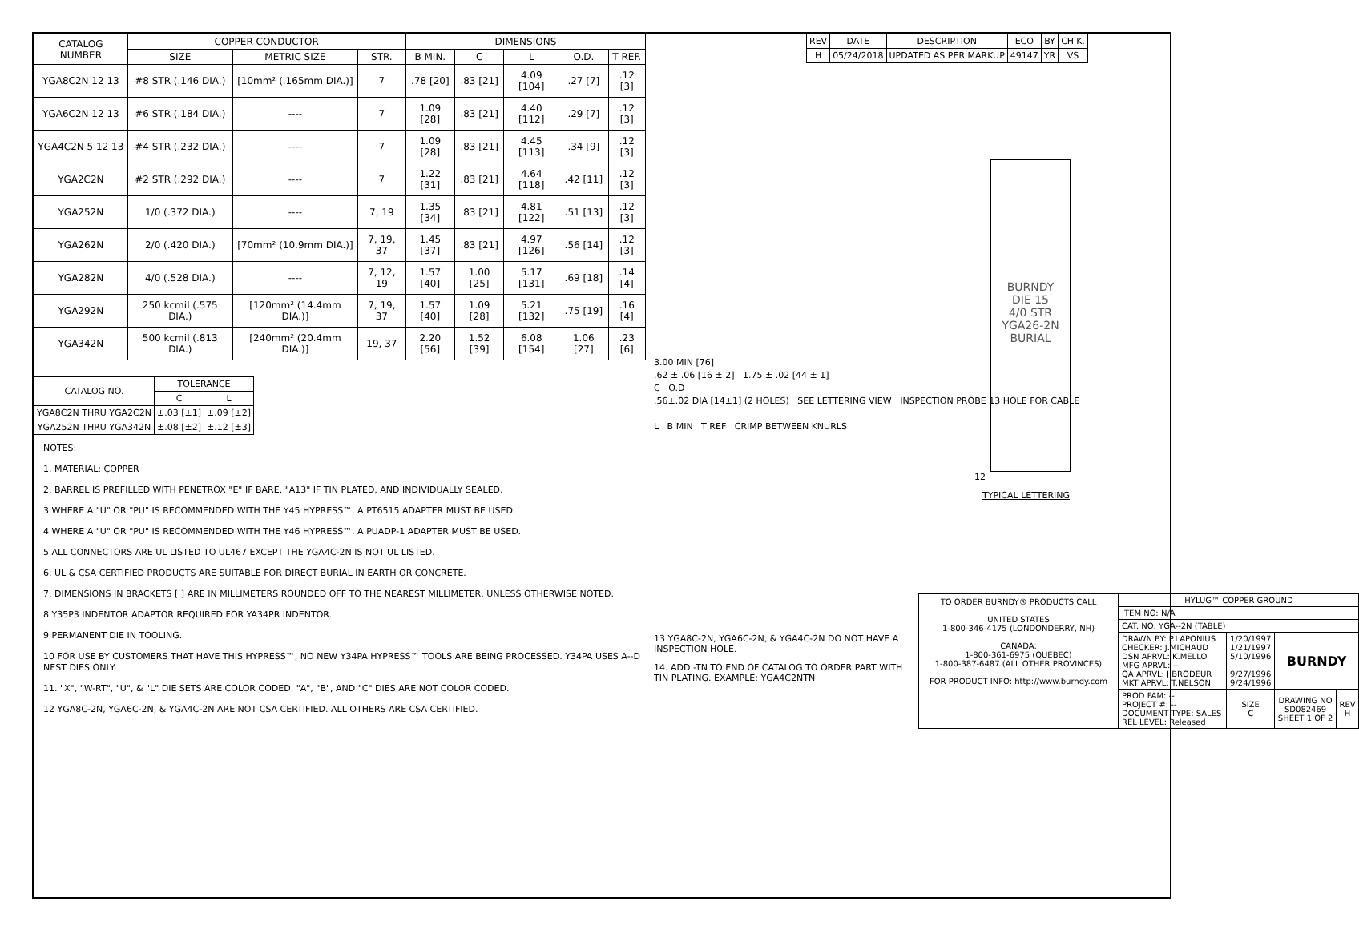| CATALOG NUMBER | COPPER CONDUCTOR | | | DIMENSIONS | | | | |
| --- | --- | --- | --- | --- | --- | --- | --- | --- |
| | SIZE | METRIC SIZE | STR. | B MIN. | C | L | O.D. | T REF. |
| YGA8C2N 12 13 | #8 STR (.146 DIA.) | [10mm² (.165mm DIA.)] | 7 | .78 [20] | .83 [21] | 4.09 [104] | .27 [7] | .12 [3] |
| YGA6C2N 12 13 | #6 STR (.184 DIA.) | ---- | 7 | 1.09 [28] | .83 [21] | 4.40 [112] | .29 [7] | .12 [3] |
| YGA4C2N 5 12 13 | #4 STR (.232 DIA.) | ---- | 7 | 1.09 [28] | .83 [21] | 4.45 [113] | .34 [9] | .12 [3] |
| YGA2C2N | #2 STR (.292 DIA.) | ---- | 7 | 1.22 [31] | .83 [21] | 4.64 [118] | .42 [11] | .12 [3] |
| YGA252N | 1/0 (.372 DIA.) | ---- | 7, 19 | 1.35 [34] | .83 [21] | 4.81 [122] | .51 [13] | .12 [3] |
| YGA262N | 2/0 (.420 DIA.) | [70mm² (10.9mm DIA.)] | 7, 19, 37 | 1.45 [37] | .83 [21] | 4.97 [126] | .56 [14] | .12 [3] |
| YGA282N | 4/0 (.528 DIA.) | ---- | 7, 12, 19 | 1.57 [40] | 1.00 [25] | 5.17 [131] | .69 [18] | .14 [4] |
| YGA292N | 250 kcmil (.575 DIA.) | [120mm² (14.4mm DIA.)] | 7, 19, 37 | 1.57 [40] | 1.09 [28] | 5.21 [132] | .75 [19] | .16 [4] |
| YGA342N | 500 kcmil (.813 DIA.) | [240mm² (20.4mm DIA.)] | 19, 37 | 2.20 [56] | 1.52 [39] | 6.08 [154] | 1.06 [27] | .23 [6] |
| CATALOG NO. | TOLERANCE | |
| --- | --- | --- |
| | C | L |
| YGA8C2N THRU YGA2C2N | ±.03 [±1] | ±.09 [±2] |
| YGA252N THRU YGA342N | ±.08 [±2] | ±.12 [±3] |
NOTES:
1. MATERIAL: COPPER
2. BARREL IS PREFILLED WITH PENETROX "E" IF BARE, "A13" IF TIN PLATED, AND INDIVIDUALLY SEALED.
3 WHERE A "U" OR "PU" IS RECOMMENDED WITH THE Y45 HYPRESS™, A PT6515 ADAPTER MUST BE USED.
4 WHERE A "U" OR "PU" IS RECOMMENDED WITH THE Y46 HYPRESS™, A PUADP-1 ADAPTER MUST BE USED.
5 ALL CONNECTORS ARE UL LISTED TO UL467 EXCEPT THE YGA4C-2N IS NOT UL LISTED.
6. UL & CSA CERTIFIED PRODUCTS ARE SUITABLE FOR DIRECT BURIAL IN EARTH OR CONCRETE.
7. DIMENSIONS IN BRACKETS [ ] ARE IN MILLIMETERS ROUNDED OFF TO THE NEAREST MILLIMETER, UNLESS OTHERWISE NOTED.
8 Y35P3 INDENTOR ADAPTOR REQUIRED FOR YA34PR INDENTOR.
9 PERMANENT DIE IN TOOLING.
10 FOR USE BY CUSTOMERS THAT HAVE THIS HYPRESS™, NO NEW Y34PA HYPRESS™ TOOLS ARE BEING PROCESSED. Y34PA USES A--D NEST DIES ONLY.
11. "X", "W-RT", "U", & "L" DIE SETS ARE COLOR CODED. "A", "B", AND "C" DIES ARE NOT COLOR CODED.
12 YGA8C-2N, YGA6C-2N, & YGA4C-2N ARE NOT CSA CERTIFIED. ALL OTHERS ARE CSA CERTIFIED.
| REV | DATE | DESCRIPTION | ECO | BY | CH'K. |
| --- | --- | --- | --- | --- | --- |
| H | 05/24/2018 | UPDATED AS PER MARKUP | 49147 | YR | VS |
BURNDY
DIE 15
4/0 STR
YGA26-2N
BURIAL
12
TYPICAL LETTERING
3.00 MIN [76]
.62 ± .06 [16 ± 2] 1.75 ± .02 [44 ± 1]
C O.D
.56±.02 DIA [14±1] (2 HOLES) SEE LETTERING VIEW INSPECTION PROBE 13 HOLE FOR CABLE
L B MIN T REF CRIMP BETWEEN KNURLS
13 YGA8C-2N, YGA6C-2N, & YGA4C-2N DO NOT HAVE A INSPECTION HOLE.
14. ADD -TN TO END OF CATALOG TO ORDER PART WITH TIN PLATING. EXAMPLE: YGA4C2NTN
TO ORDER BURNDY® PRODUCTS CALL
UNITED STATES
1-800-346-4175 (LONDONDERRY, NH)
CANADA:
1-800-361-6975 (QUEBEC)
1-800-387-6487 (ALL OTHER PROVINCES)
FOR PRODUCT INFO: http://www.burndy.com
| HYLUG™ COPPER GROUND | | | |
| ITEM NO: N/A | | | |
| CAT. NO: YGA--2N (TABLE) | | | |
| DRAWN BY: P.LAPONIUS CHECKER: J.MICHAUD DSN APRVL: K.MELLO MFG APRVL: -- QA APRVL: J.BRODEUR MKT APRVL: T.NELSON | 1/20/1997 1/21/1997 5/10/1996 9/27/1996 9/24/1996 | BURNDY | |
| PROD FAM: -- PROJECT #: -- DOCUMENT TYPE: SALES REL LEVEL: Released | SIZE C | DRAWING NO SD082469 SHEET 1 OF 2 | REV H |